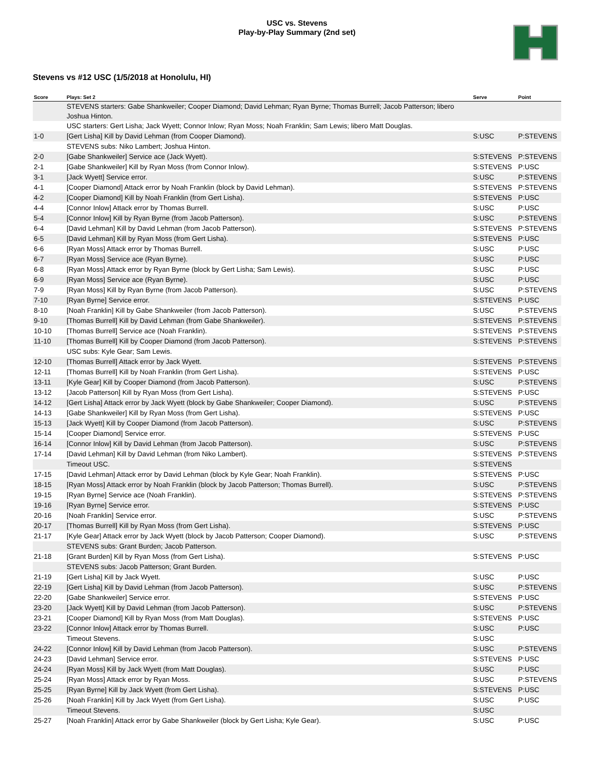USC vs. Stevens
Play-by-Play Summary (2nd set)
Stevens vs #12 USC (1/5/2018 at Honolulu, HI)
| Score | Plays: Set 2 | Serve | Point |
| --- | --- | --- | --- |
| | STEVENS starters: Gabe Shankweiler; Cooper Diamond; David Lehman; Ryan Byrne; Thomas Burrell; Jacob Patterson; libero Joshua Hinton. | | |
| | USC starters: Gert Lisha; Jack Wyett; Connor Inlow; Ryan Moss; Noah Franklin; Sam Lewis; libero Matt Douglas. | | |
| 1-0 | [Gert Lisha] Kill by David Lehman (from Cooper Diamond). | S:USC | P:STEVENS |
| | STEVENS subs: Niko Lambert; Joshua Hinton. | | |
| 2-0 | [Gabe Shankweiler] Service ace (Jack Wyett). | S:STEVENS | P:STEVENS |
| 2-1 | [Gabe Shankweiler] Kill by Ryan Moss (from Connor Inlow). | S:STEVENS | P:USC |
| 3-1 | [Jack Wyett] Service error. | S:USC | P:STEVENS |
| 4-1 | [Cooper Diamond] Attack error by Noah Franklin (block by David Lehman). | S:STEVENS | P:STEVENS |
| 4-2 | [Cooper Diamond] Kill by Noah Franklin (from Gert Lisha). | S:STEVENS | P:USC |
| 4-4 | [Connor Inlow] Attack error by Thomas Burrell. | S:USC | P:USC |
| 5-4 | [Connor Inlow] Kill by Ryan Byrne (from Jacob Patterson). | S:USC | P:STEVENS |
| 6-4 | [David Lehman] Kill by David Lehman (from Jacob Patterson). | S:STEVENS | P:STEVENS |
| 6-5 | [David Lehman] Kill by Ryan Moss (from Gert Lisha). | S:STEVENS | P:USC |
| 6-6 | [Ryan Moss] Attack error by Thomas Burrell. | S:USC | P:USC |
| 6-7 | [Ryan Moss] Service ace (Ryan Byrne). | S:USC | P:USC |
| 6-8 | [Ryan Moss] Attack error by Ryan Byrne (block by Gert Lisha; Sam Lewis). | S:USC | P:USC |
| 6-9 | [Ryan Moss] Service ace (Ryan Byrne). | S:USC | P:USC |
| 7-9 | [Ryan Moss] Kill by Ryan Byrne (from Jacob Patterson). | S:USC | P:STEVENS |
| 7-10 | [Ryan Byrne] Service error. | S:STEVENS | P:USC |
| 8-10 | [Noah Franklin] Kill by Gabe Shankweiler (from Jacob Patterson). | S:USC | P:STEVENS |
| 9-10 | [Thomas Burrell] Kill by David Lehman (from Gabe Shankweiler). | S:STEVENS | P:STEVENS |
| 10-10 | [Thomas Burrell] Service ace (Noah Franklin). | S:STEVENS | P:STEVENS |
| 11-10 | [Thomas Burrell] Kill by Cooper Diamond (from Jacob Patterson). | S:STEVENS | P:STEVENS |
| | USC subs: Kyle Gear; Sam Lewis. | | |
| 12-10 | [Thomas Burrell] Attack error by Jack Wyett. | S:STEVENS | P:STEVENS |
| 12-11 | [Thomas Burrell] Kill by Noah Franklin (from Gert Lisha). | S:STEVENS | P:USC |
| 13-11 | [Kyle Gear] Kill by Cooper Diamond (from Jacob Patterson). | S:USC | P:STEVENS |
| 13-12 | [Jacob Patterson] Kill by Ryan Moss (from Gert Lisha). | S:STEVENS | P:USC |
| 14-12 | [Gert Lisha] Attack error by Jack Wyett (block by Gabe Shankweiler; Cooper Diamond). | S:USC | P:STEVENS |
| 14-13 | [Gabe Shankweiler] Kill by Ryan Moss (from Gert Lisha). | S:STEVENS | P:USC |
| 15-13 | [Jack Wyett] Kill by Cooper Diamond (from Jacob Patterson). | S:USC | P:STEVENS |
| 15-14 | [Cooper Diamond] Service error. | S:STEVENS | P:USC |
| 16-14 | [Connor Inlow] Kill by David Lehman (from Jacob Patterson). | S:USC | P:STEVENS |
| 17-14 | [David Lehman] Kill by David Lehman (from Niko Lambert). | S:STEVENS | P:STEVENS |
| | Timeout USC. | S:STEVENS | |
| 17-15 | [David Lehman] Attack error by David Lehman (block by Kyle Gear; Noah Franklin). | S:STEVENS | P:USC |
| 18-15 | [Ryan Moss] Attack error by Noah Franklin (block by Jacob Patterson; Thomas Burrell). | S:USC | P:STEVENS |
| 19-15 | [Ryan Byrne] Service ace (Noah Franklin). | S:STEVENS | P:STEVENS |
| 19-16 | [Ryan Byrne] Service error. | S:STEVENS | P:USC |
| 20-16 | [Noah Franklin] Service error. | S:USC | P:STEVENS |
| 20-17 | [Thomas Burrell] Kill by Ryan Moss (from Gert Lisha). | S:STEVENS | P:USC |
| 21-17 | [Kyle Gear] Attack error by Jack Wyett (block by Jacob Patterson; Cooper Diamond). | S:USC | P:STEVENS |
| | STEVENS subs: Grant Burden; Jacob Patterson. | | |
| 21-18 | [Grant Burden] Kill by Ryan Moss (from Gert Lisha). | S:STEVENS | P:USC |
| | STEVENS subs: Jacob Patterson; Grant Burden. | | |
| 21-19 | [Gert Lisha] Kill by Jack Wyett. | S:USC | P:USC |
| 22-19 | [Gert Lisha] Kill by David Lehman (from Jacob Patterson). | S:USC | P:STEVENS |
| 22-20 | [Gabe Shankweiler] Service error. | S:STEVENS | P:USC |
| 23-20 | [Jack Wyett] Kill by David Lehman (from Jacob Patterson). | S:USC | P:STEVENS |
| 23-21 | [Cooper Diamond] Kill by Ryan Moss (from Matt Douglas). | S:STEVENS | P:USC |
| 23-22 | [Connor Inlow] Attack error by Thomas Burrell. | S:USC | P:USC |
| | Timeout Stevens. | S:USC | |
| 24-22 | [Connor Inlow] Kill by David Lehman (from Jacob Patterson). | S:USC | P:STEVENS |
| 24-23 | [David Lehman] Service error. | S:STEVENS | P:USC |
| 24-24 | [Ryan Moss] Kill by Jack Wyett (from Matt Douglas). | S:USC | P:USC |
| 25-24 | [Ryan Moss] Attack error by Ryan Moss. | S:USC | P:STEVENS |
| 25-25 | [Ryan Byrne] Kill by Jack Wyett (from Gert Lisha). | S:STEVENS | P:USC |
| 25-26 | [Noah Franklin] Kill by Jack Wyett (from Gert Lisha). | S:USC | P:USC |
| | Timeout Stevens. | S:USC | |
| 25-27 | [Noah Franklin] Attack error by Gabe Shankweiler (block by Gert Lisha; Kyle Gear). | S:USC | P:USC |